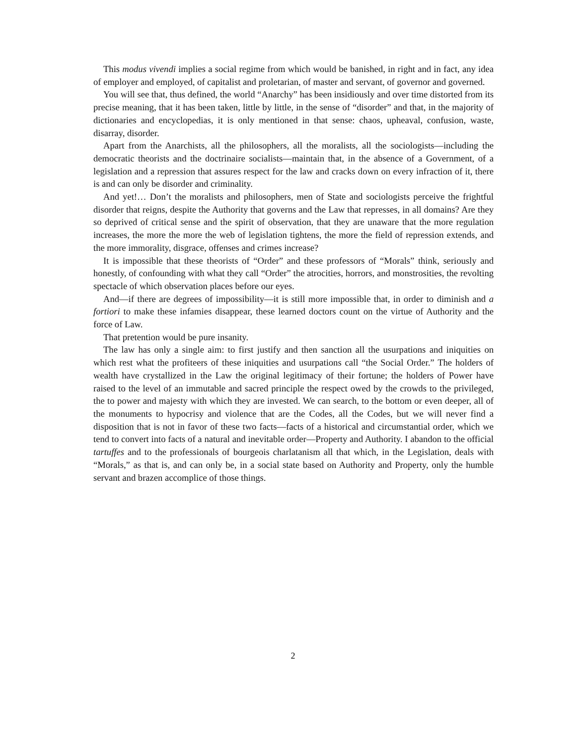This modus vivendi implies a social regime from which would be banished, in right and in fact, any idea of employer and employed, of capitalist and proletarian, of master and servant, of governor and governed.
You will see that, thus defined, the world “Anarchy” has been insidiously and over time distorted from its precise meaning, that it has been taken, little by little, in the sense of “disorder” and that, in the majority of dictionaries and encyclopedias, it is only mentioned in that sense: chaos, upheaval, confusion, waste, disarray, disorder.
Apart from the Anarchists, all the philosophers, all the moralists, all the sociologists—including the democratic theorists and the doctrinaire socialists—maintain that, in the absence of a Government, of a legislation and a repression that assures respect for the law and cracks down on every infraction of it, there is and can only be disorder and criminality.
And yet!… Don’t the moralists and philosophers, men of State and sociologists perceive the frightful disorder that reigns, despite the Authority that governs and the Law that represses, in all domains? Are they so deprived of critical sense and the spirit of observation, that they are unaware that the more regulation increases, the more the more the web of legislation tightens, the more the field of repression extends, and the more immorality, disgrace, offenses and crimes increase?
It is impossible that these theorists of “Order” and these professors of “Morals” think, seriously and honestly, of confounding with what they call “Order” the atrocities, horrors, and monstrosities, the revolting spectacle of which observation places before our eyes.
And—if there are degrees of impossibility—it is still more impossible that, in order to diminish and a fortiori to make these infamies disappear, these learned doctors count on the virtue of Authority and the force of Law.
That pretention would be pure insanity.
The law has only a single aim: to first justify and then sanction all the usurpations and iniquities on which rest what the profiteers of these iniquities and usurpations call “the Social Order.” The holders of wealth have crystallized in the Law the original legitimacy of their fortune; the holders of Power have raised to the level of an immutable and sacred principle the respect owed by the crowds to the privileged, the to power and majesty with which they are invested. We can search, to the bottom or even deeper, all of the monuments to hypocrisy and violence that are the Codes, all the Codes, but we will never find a disposition that is not in favor of these two facts—facts of a historical and circumstantial order, which we tend to convert into facts of a natural and inevitable order—Property and Authority. I abandon to the official tartuffes and to the professionals of bourgeois charlatanism all that which, in the Legislation, deals with “Morals,” as that is, and can only be, in a social state based on Authority and Property, only the humble servant and brazen accomplice of those things.
2